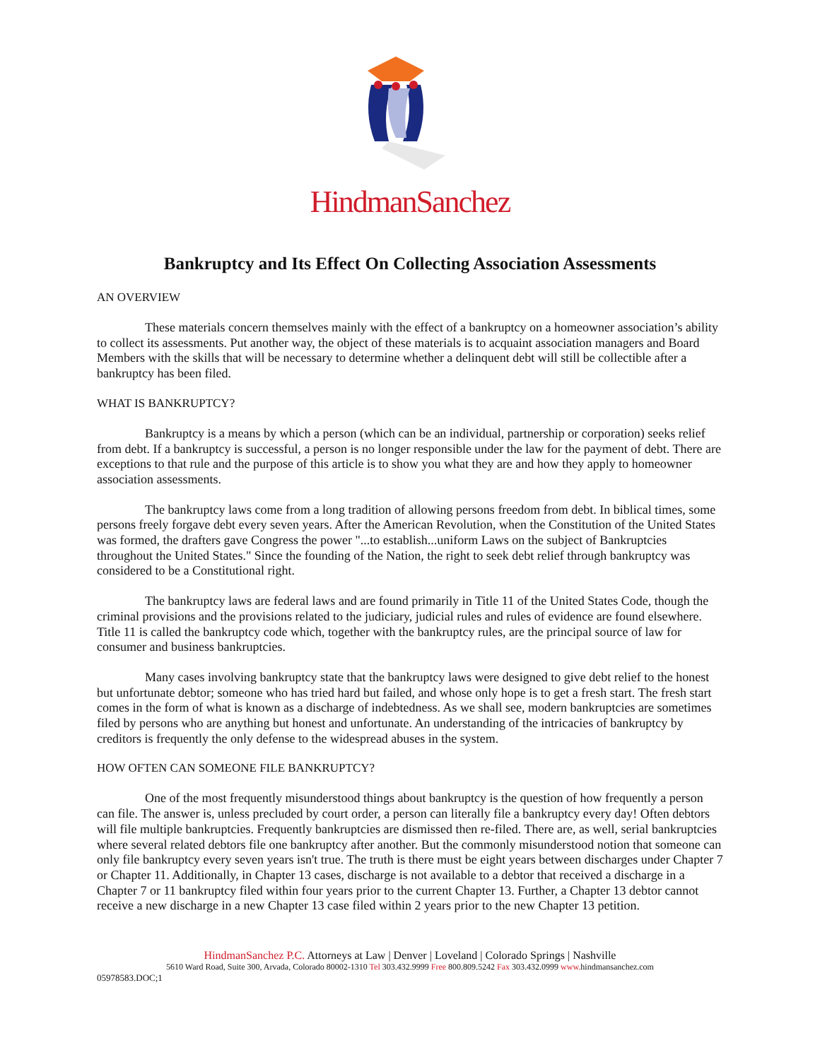HindmanSanchez
Bankruptcy and Its Effect On Collecting Association Assessments
AN OVERVIEW
These materials concern themselves mainly with the effect of a bankruptcy on a homeowner association’s ability to collect its assessments. Put another way, the object of these materials is to acquaint association managers and Board Members with the skills that will be necessary to determine whether a delinquent debt will still be collectible after a bankruptcy has been filed.
WHAT IS BANKRUPTCY?
Bankruptcy is a means by which a person (which can be an individual, partnership or corporation) seeks relief from debt. If a bankruptcy is successful, a person is no longer responsible under the law for the payment of debt. There are exceptions to that rule and the purpose of this article is to show you what they are and how they apply to homeowner association assessments.
The bankruptcy laws come from a long tradition of allowing persons freedom from debt. In biblical times, some persons freely forgave debt every seven years. After the American Revolution, when the Constitution of the United States was formed, the drafters gave Congress the power "...to establish...uniform Laws on the subject of Bankruptcies throughout the United States." Since the founding of the Nation, the right to seek debt relief through bankruptcy was considered to be a Constitutional right.
The bankruptcy laws are federal laws and are found primarily in Title 11 of the United States Code, though the criminal provisions and the provisions related to the judiciary, judicial rules and rules of evidence are found elsewhere. Title 11 is called the bankruptcy code which, together with the bankruptcy rules, are the principal source of law for consumer and business bankruptcies.
Many cases involving bankruptcy state that the bankruptcy laws were designed to give debt relief to the honest but unfortunate debtor; someone who has tried hard but failed, and whose only hope is to get a fresh start. The fresh start comes in the form of what is known as a discharge of indebtedness. As we shall see, modern bankruptcies are sometimes filed by persons who are anything but honest and unfortunate. An understanding of the intricacies of bankruptcy by creditors is frequently the only defense to the widespread abuses in the system.
HOW OFTEN CAN SOMEONE FILE BANKRUPTCY?
One of the most frequently misunderstood things about bankruptcy is the question of how frequently a person can file. The answer is, unless precluded by court order, a person can literally file a bankruptcy every day! Often debtors will file multiple bankruptcies. Frequently bankruptcies are dismissed then re-filed. There are, as well, serial bankruptcies where several related debtors file one bankruptcy after another. But the commonly misunderstood notion that someone can only file bankruptcy every seven years isn't true. The truth is there must be eight years between discharges under Chapter 7 or Chapter 11. Additionally, in Chapter 13 cases, discharge is not available to a debtor that received a discharge in a Chapter 7 or 11 bankruptcy filed within four years prior to the current Chapter 13. Further, a Chapter 13 debtor cannot receive a new discharge in a new Chapter 13 case filed within 2 years prior to the new Chapter 13 petition.
HindmanSanchez P.C. Attorneys at Law | Denver | Loveland | Colorado Springs | Nashville
5610 Ward Road, Suite 300, Arvada, Colorado 80002-1310 Tel 303.432.9999 Free 800.809.5242 Fax 303.432.0999 www. hindmansanchez.com
05978583.DOC;1